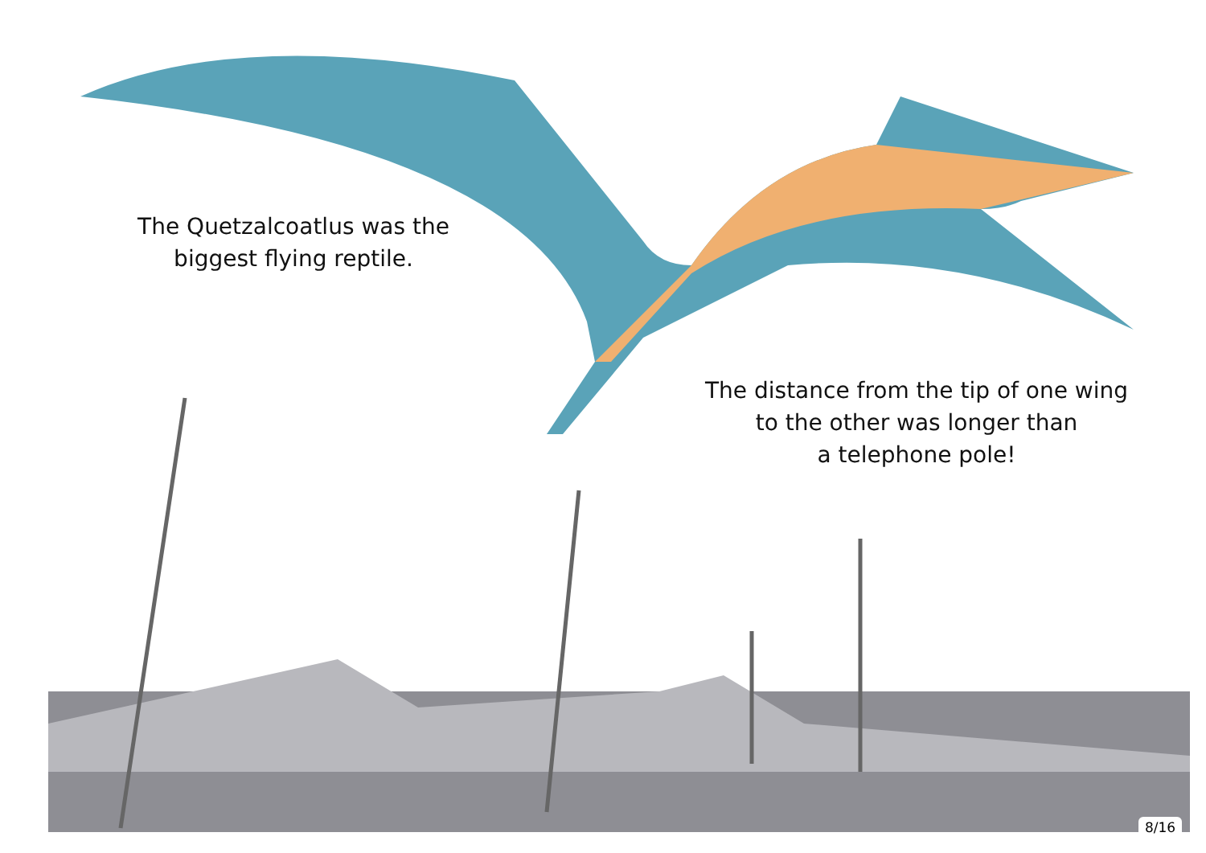The Quetzalcoatlus was the
biggest flying reptile.
The distance from the tip of one wing
to the other was longer than
a telephone pole!
8/16